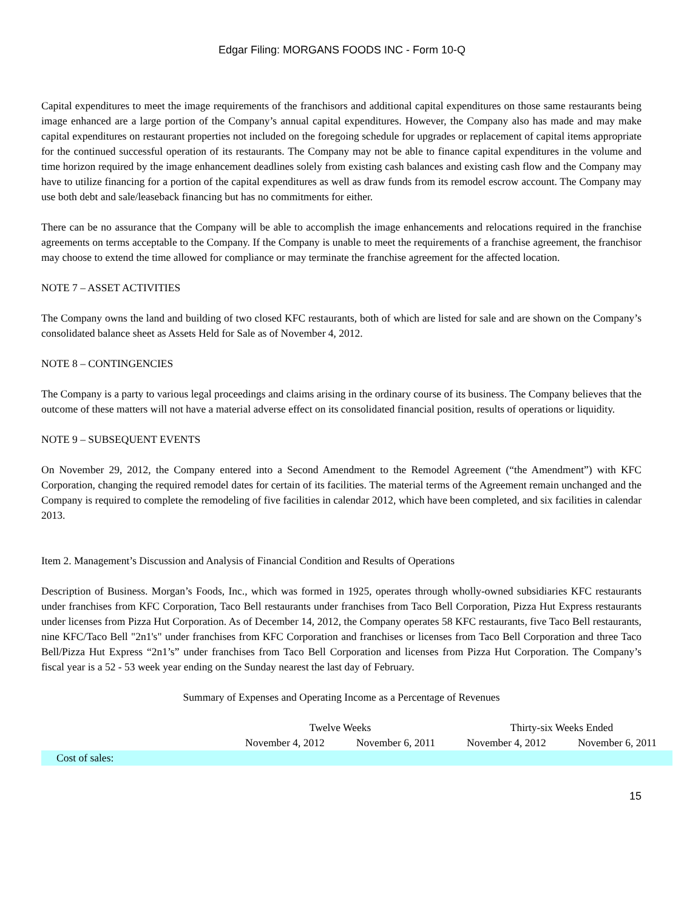Edgar Filing: MORGANS FOODS INC - Form 10-Q
Capital expenditures to meet the image requirements of the franchisors and additional capital expenditures on those same restaurants being image enhanced are a large portion of the Company’s annual capital expenditures. However, the Company also has made and may make capital expenditures on restaurant properties not included on the foregoing schedule for upgrades or replacement of capital items appropriate for the continued successful operation of its restaurants. The Company may not be able to finance capital expenditures in the volume and time horizon required by the image enhancement deadlines solely from existing cash balances and existing cash flow and the Company may have to utilize financing for a portion of the capital expenditures as well as draw funds from its remodel escrow account. The Company may use both debt and sale/leaseback financing but has no commitments for either.
There can be no assurance that the Company will be able to accomplish the image enhancements and relocations required in the franchise agreements on terms acceptable to the Company. If the Company is unable to meet the requirements of a franchise agreement, the franchisor may choose to extend the time allowed for compliance or may terminate the franchise agreement for the affected location.
NOTE 7 – ASSET ACTIVITIES
The Company owns the land and building of two closed KFC restaurants, both of which are listed for sale and are shown on the Company’s consolidated balance sheet as Assets Held for Sale as of November 4, 2012.
NOTE 8 – CONTINGENCIES
The Company is a party to various legal proceedings and claims arising in the ordinary course of its business. The Company believes that the outcome of these matters will not have a material adverse effect on its consolidated financial position, results of operations or liquidity.
NOTE 9 – SUBSEQUENT EVENTS
On November 29, 2012, the Company entered into a Second Amendment to the Remodel Agreement (“the Amendment”) with KFC Corporation, changing the required remodel dates for certain of its facilities. The material terms of the Agreement remain unchanged and the Company is required to complete the remodeling of five facilities in calendar 2012, which have been completed, and six facilities in calendar 2013.
Item 2. Management’s Discussion and Analysis of Financial Condition and Results of Operations
Description of Business. Morgan’s Foods, Inc., which was formed in 1925, operates through wholly-owned subsidiaries KFC restaurants under franchises from KFC Corporation, Taco Bell restaurants under franchises from Taco Bell Corporation, Pizza Hut Express restaurants under licenses from Pizza Hut Corporation. As of December 14, 2012, the Company operates 58 KFC restaurants, five Taco Bell restaurants, nine KFC/Taco Bell "2n1's" under franchises from KFC Corporation and franchises or licenses from Taco Bell Corporation and three Taco Bell/Pizza Hut Express “2n1’s” under franchises from Taco Bell Corporation and licenses from Pizza Hut Corporation. The Company’s fiscal year is a 52 - 53 week year ending on the Sunday nearest the last day of February.
Summary of Expenses and Operating Income as a Percentage of Revenues
| | Twelve Weeks | | Thirty-six Weeks Ended | |
| | November 4, 2012 | November 6, 2011 | November 4, 2012 | November 6, 2011 |
| Cost of sales: | | | | |
15